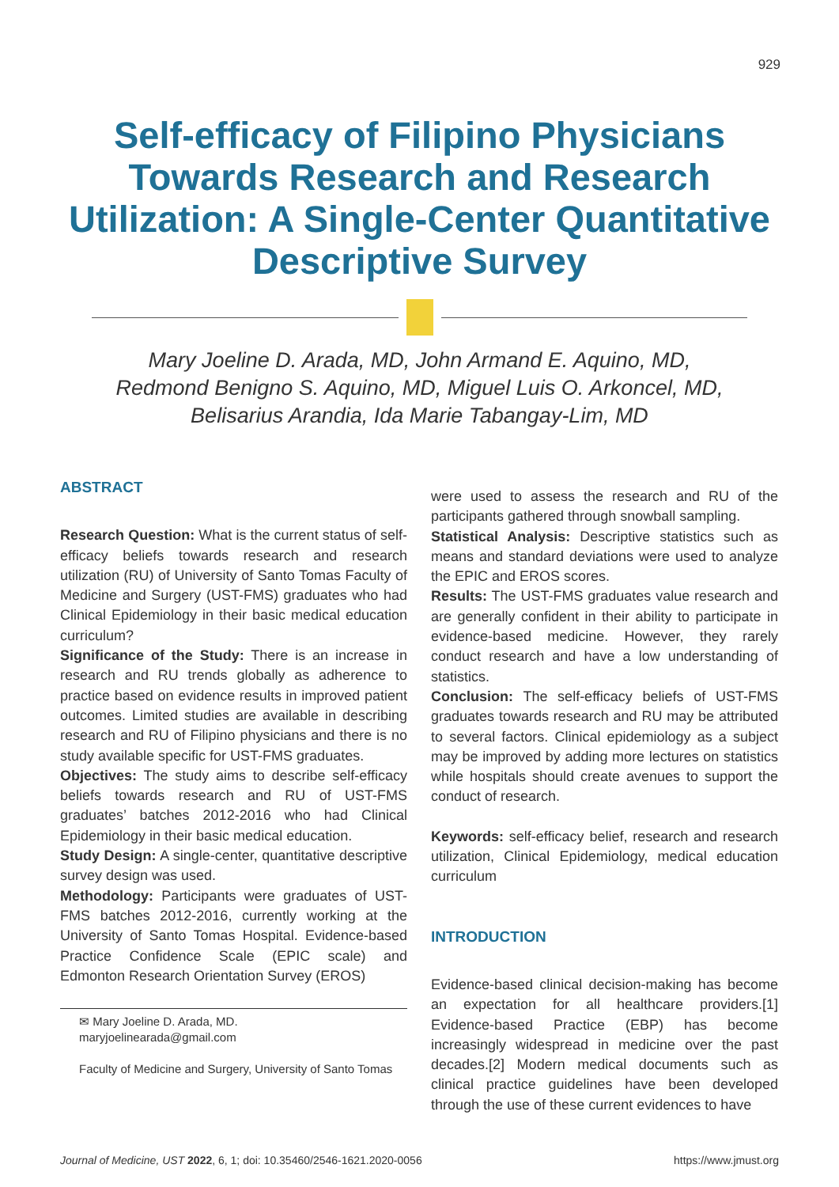929
Self-efficacy of Filipino Physicians Towards Research and Research Utilization: A Single-Center Quantitative Descriptive Survey
Mary Joeline D. Arada, MD, John Armand E. Aquino, MD,
Redmond Benigno S. Aquino, MD, Miguel Luis O. Arkoncel, MD,
Belisarius Arandia, Ida Marie Tabangay-Lim, MD
ABSTRACT
Research Question: What is the current status of self-efficacy beliefs towards research and research utilization (RU) of University of Santo Tomas Faculty of Medicine and Surgery (UST-FMS) graduates who had Clinical Epidemiology in their basic medical education curriculum?
Significance of the Study: There is an increase in research and RU trends globally as adherence to practice based on evidence results in improved patient outcomes. Limited studies are available in describing research and RU of Filipino physicians and there is no study available specific for UST-FMS graduates.
Objectives: The study aims to describe self-efficacy beliefs towards research and RU of UST-FMS graduates’ batches 2012-2016 who had Clinical Epidemiology in their basic medical education.
Study Design: A single-center, quantitative descriptive survey design was used.
Methodology: Participants were graduates of UST-FMS batches 2012-2016, currently working at the University of Santo Tomas Hospital. Evidence-based Practice Confidence Scale (EPIC scale) and Edmonton Research Orientation Survey (EROS)
✉ Mary Joeline D. Arada, MD.
maryjoelinearada@gmail.com
Faculty of Medicine and Surgery, University of Santo Tomas
were used to assess the research and RU of the participants gathered through snowball sampling.
Statistical Analysis: Descriptive statistics such as means and standard deviations were used to analyze the EPIC and EROS scores.
Results: The UST-FMS graduates value research and are generally confident in their ability to participate in evidence-based medicine. However, they rarely conduct research and have a low understanding of statistics.
Conclusion: The self-efficacy beliefs of UST-FMS graduates towards research and RU may be attributed to several factors. Clinical epidemiology as a subject may be improved by adding more lectures on statistics while hospitals should create avenues to support the conduct of research.
Keywords: self-efficacy belief, research and research utilization, Clinical Epidemiology, medical education curriculum
INTRODUCTION
Evidence-based clinical decision-making has become an expectation for all healthcare providers.[1] Evidence-based Practice (EBP) has become increasingly widespread in medicine over the past decades.[2] Modern medical documents such as clinical practice guidelines have been developed through the use of these current evidences to have
Journal of Medicine, UST 2022, 6, 1; doi: 10.35460/2546-1621.2020-0056 https://www.jmust.org